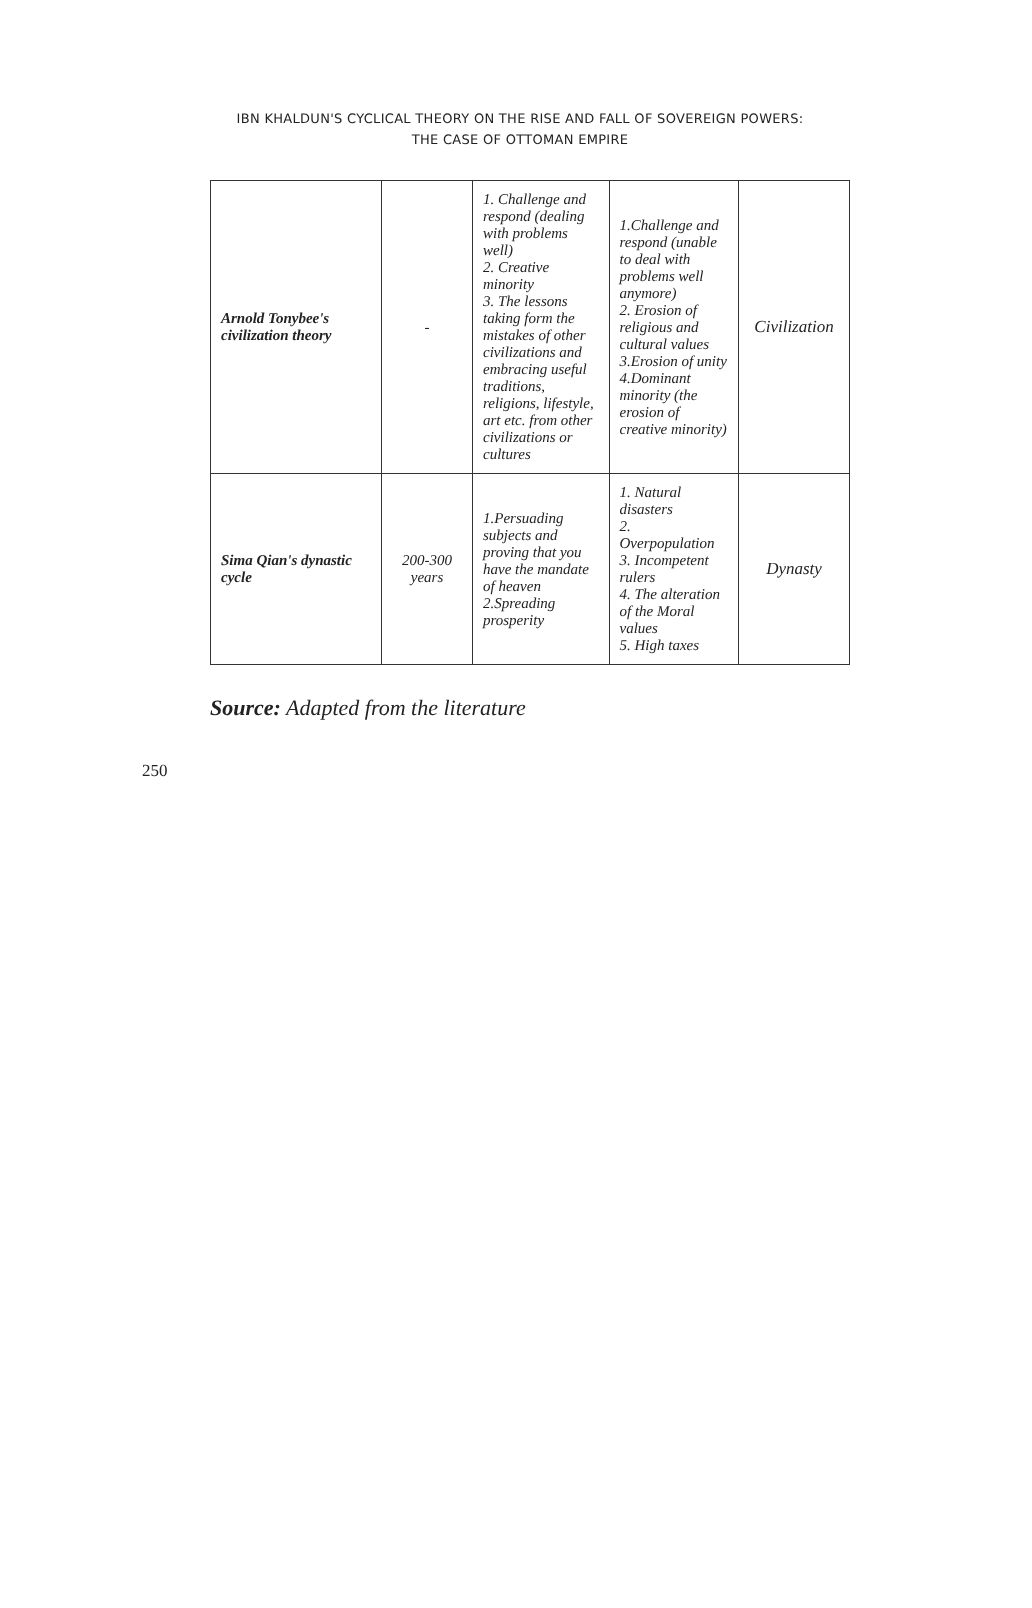IBN KHALDUN'S CYCLICAL THEORY ON THE RISE AND FALL OF SOVEREIGN POWERS:
THE CASE OF OTTOMAN EMPIRE
| Arnold Tonybee's civilization theory | - | 1. Challenge and respond (dealing with problems well) 2. Creative minority 3. The lessons taking form the mistakes of other civilizations and embracing useful traditions, religions, lifestyle, art etc. from other civilizations or cultures | 1.Challenge and respond (unable to deal with problems well anymore) 2. Erosion of religious and cultural values 3.Erosion of unity 4.Dominant minority (the erosion of creative minority) | Civilization |
| Sima Qian's dynastic cycle | 200-300 years | 1.Persuading subjects and proving that you have the mandate of heaven 2.Spreading prosperity | 1. Natural disasters 2. Overpopulation 3. Incompetent rulers 4. The alteration of the Moral values 5. High taxes | Dynasty |
Source: Adapted from the literature
250